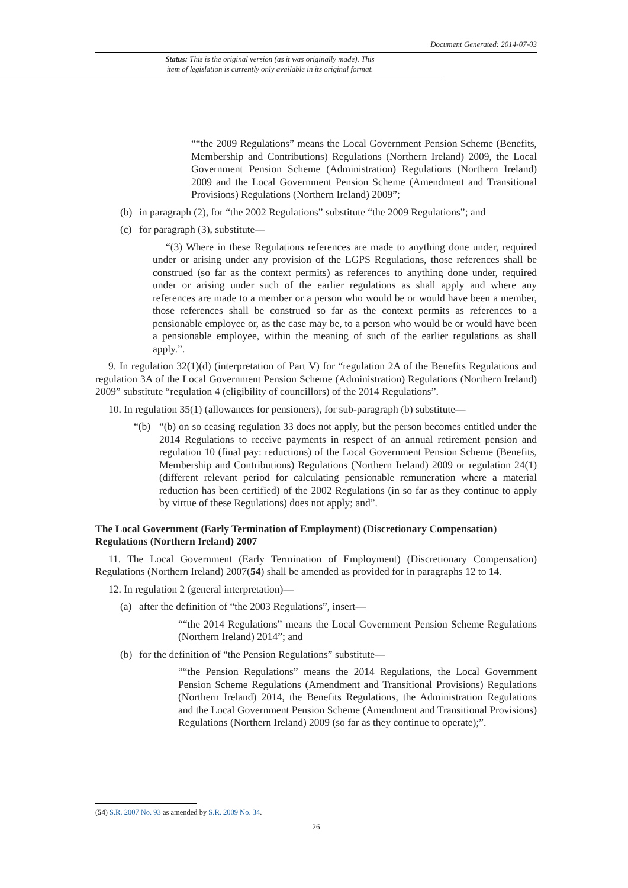Document Generated: 2014-07-03
Status: This is the original version (as it was originally made). This
item of legislation is currently only available in its original format.
““the 2009 Regulations” means the Local Government Pension Scheme (Benefits, Membership and Contributions) Regulations (Northern Ireland) 2009, the Local Government Pension Scheme (Administration) Regulations (Northern Ireland) 2009 and the Local Government Pension Scheme (Amendment and Transitional Provisions) Regulations (Northern Ireland) 2009”;
(b) in paragraph (2), for “the 2002 Regulations” substitute “the 2009 Regulations”; and
(c) for paragraph (3), substitute—
“(3) Where in these Regulations references are made to anything done under, required under or arising under any provision of the LGPS Regulations, those references shall be construed (so far as the context permits) as references to anything done under, required under or arising under such of the earlier regulations as shall apply and where any references are made to a member or a person who would be or would have been a member, those references shall be construed so far as the context permits as references to a pensionable employee or, as the case may be, to a person who would be or would have been a pensionable employee, within the meaning of such of the earlier regulations as shall apply.”.
9. In regulation 32(1)(d) (interpretation of Part V) for “regulation 2A of the Benefits Regulations and regulation 3A of the Local Government Pension Scheme (Administration) Regulations (Northern Ireland) 2009” substitute “regulation 4 (eligibility of councillors) of the 2014 Regulations”.
10. In regulation 35(1) (allowances for pensioners), for sub-paragraph (b) substitute—
“(b) “(b) on so ceasing regulation 33 does not apply, but the person becomes entitled under the 2014 Regulations to receive payments in respect of an annual retirement pension and regulation 10 (final pay: reductions) of the Local Government Pension Scheme (Benefits, Membership and Contributions) Regulations (Northern Ireland) 2009 or regulation 24(1) (different relevant period for calculating pensionable remuneration where a material reduction has been certified) of the 2002 Regulations (in so far as they continue to apply by virtue of these Regulations) does not apply; and”.
The Local Government (Early Termination of Employment) (Discretionary Compensation) Regulations (Northern Ireland) 2007
11. The Local Government (Early Termination of Employment) (Discretionary Compensation) Regulations (Northern Ireland) 2007(54) shall be amended as provided for in paragraphs 12 to 14.
12. In regulation 2 (general interpretation)—
(a) after the definition of “the 2003 Regulations”, insert—
““the 2014 Regulations” means the Local Government Pension Scheme Regulations (Northern Ireland) 2014”; and
(b) for the definition of “the Pension Regulations” substitute—
““the Pension Regulations” means the 2014 Regulations, the Local Government Pension Scheme Regulations (Amendment and Transitional Provisions) Regulations (Northern Ireland) 2014, the Benefits Regulations, the Administration Regulations and the Local Government Pension Scheme (Amendment and Transitional Provisions) Regulations (Northern Ireland) 2009 (so far as they continue to operate);”.
(54) S.R. 2007 No. 93 as amended by S.R. 2009 No. 34.
26